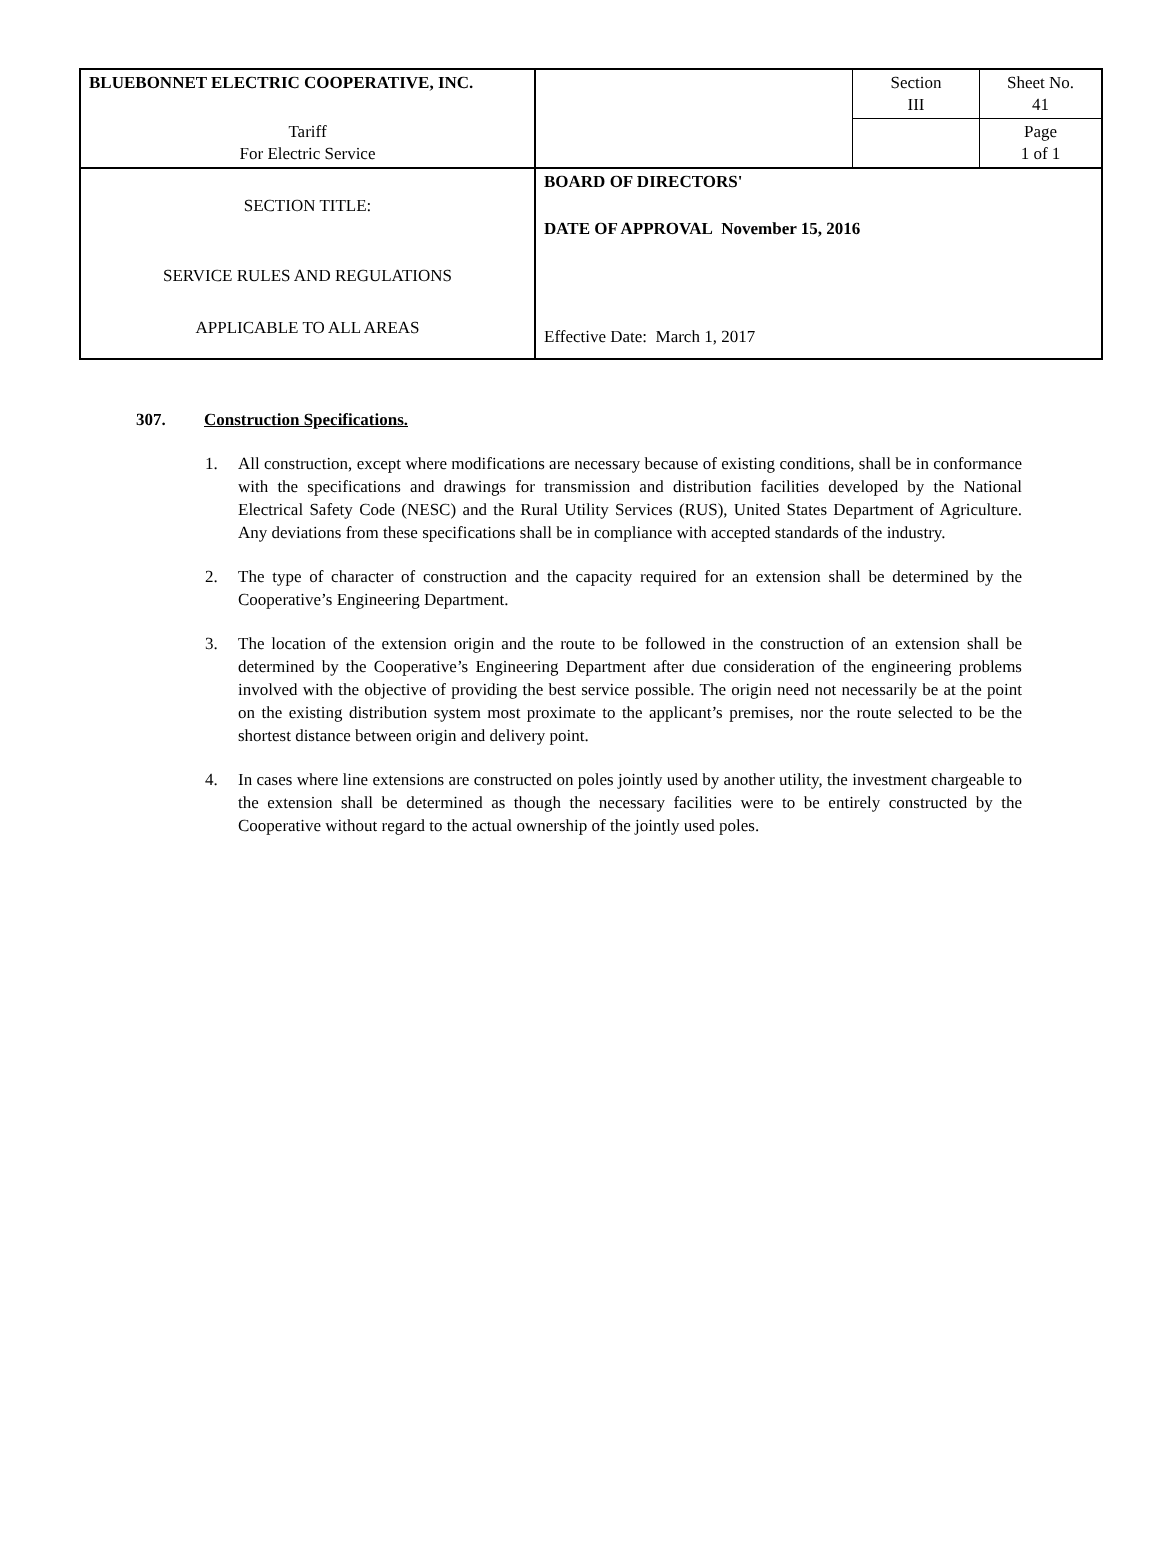| BLUEBONNET ELECTRIC COOPERATIVE, INC. | | Section III | Sheet No. 41 |
| Tariff For Electric Service | | | Page 1 of 1 |
| SECTION TITLE: SERVICE RULES AND REGULATIONS APPLICABLE TO ALL AREAS | BOARD OF DIRECTORS' DATE OF APPROVAL November 15, 2016 Effective Date: March 1, 2017 | | |
307. Construction Specifications.
1. All construction, except where modifications are necessary because of existing conditions, shall be in conformance with the specifications and drawings for transmission and distribution facilities developed by the National Electrical Safety Code (NESC) and the Rural Utility Services (RUS), United States Department of Agriculture. Any deviations from these specifications shall be in compliance with accepted standards of the industry.
2. The type of character of construction and the capacity required for an extension shall be determined by the Cooperative’s Engineering Department.
3. The location of the extension origin and the route to be followed in the construction of an extension shall be determined by the Cooperative’s Engineering Department after due consideration of the engineering problems involved with the objective of providing the best service possible. The origin need not necessarily be at the point on the existing distribution system most proximate to the applicant’s premises, nor the route selected to be the shortest distance between origin and delivery point.
4. In cases where line extensions are constructed on poles jointly used by another utility, the investment chargeable to the extension shall be determined as though the necessary facilities were to be entirely constructed by the Cooperative without regard to the actual ownership of the jointly used poles.